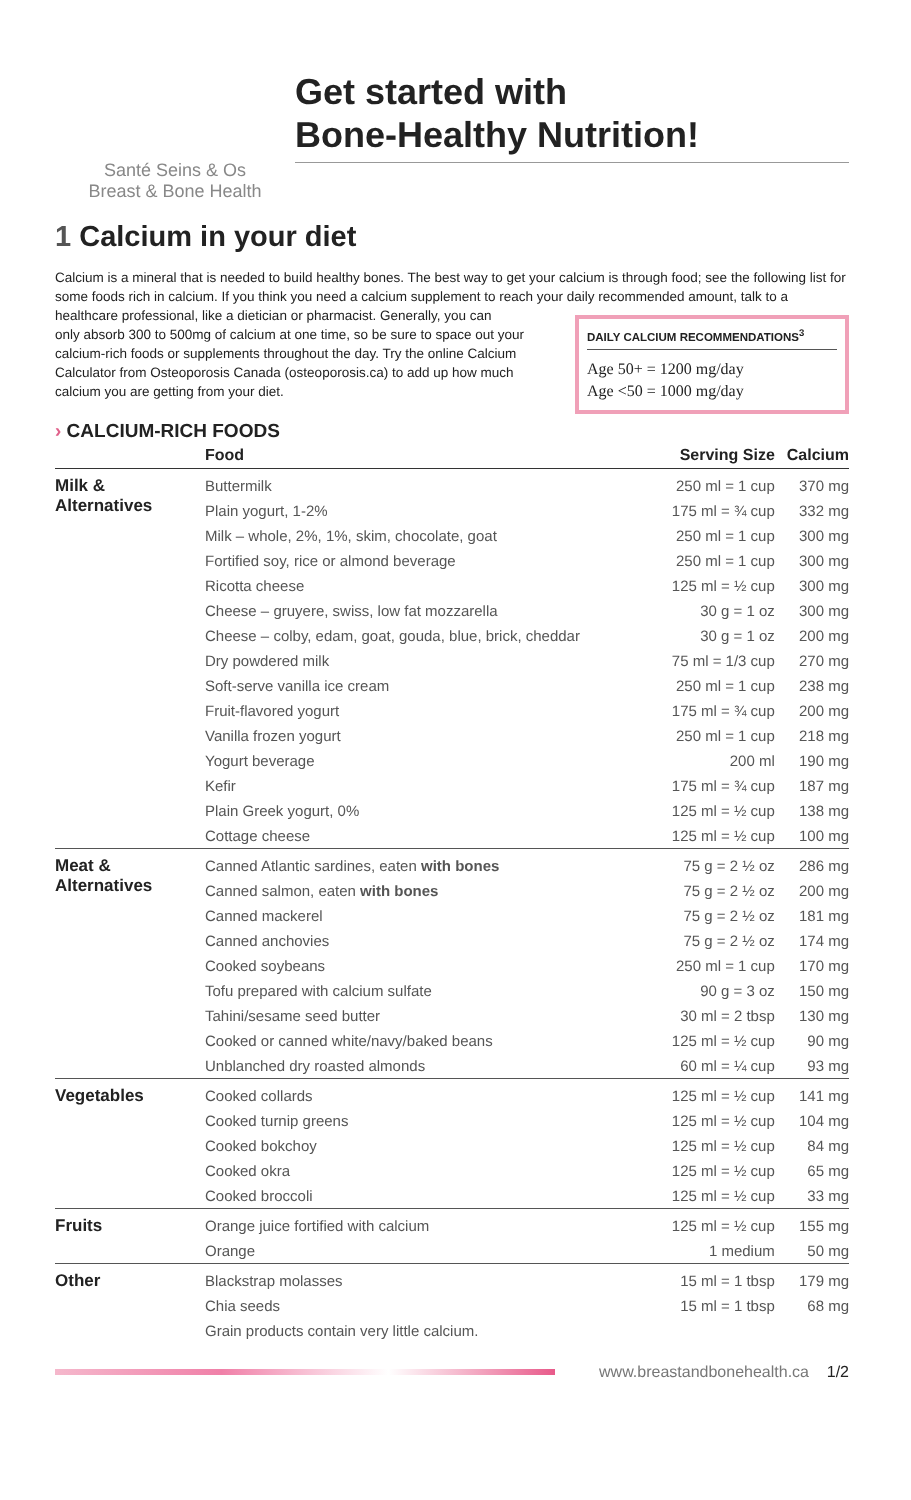Santé Seins & Os
Breast & Bone Health
Get started with
Bone-Healthy Nutrition!
1 Calcium in your diet
Calcium is a mineral that is needed to build healthy bones. The best way to get your calcium is through food; see the following list for some foods rich in calcium. If you think you need a calcium supplement to reach your daily recommended amount, talk to a healthcare professional, like a dietician or pharmacist. Generally, you can
only absorb 300 to 500mg of calcium at one time, so be sure to space out your calcium-rich foods or supplements throughout the day. Try the online Calcium Calculator from Osteoporosis Canada (osteoporosis.ca) to add up how much calcium you are getting from your diet.
DAILY CALCIUM RECOMMENDATIONS<sup>3</sup>
Age 50+ = 1200 mg/day
Age <50 = 1000 mg/day
› CALCIUM-RICH FOODS
| | Food | Serving Size | Calcium |
| --- | --- | --- | --- |
| Milk & Alternatives | Buttermilk | 250 ml = 1 cup | 370 mg |
| | Plain yogurt, 1-2% | 175 ml = ¾ cup | 332 mg |
| | Milk – whole, 2%, 1%, skim, chocolate, goat | 250 ml = 1 cup | 300 mg |
| | Fortified soy, rice or almond beverage | 250 ml = 1 cup | 300 mg |
| | Ricotta cheese | 125 ml = ½ cup | 300 mg |
| | Cheese – gruyere, swiss, low fat mozzarella | 30 g = 1 oz | 300 mg |
| | Cheese – colby, edam, goat, gouda, blue, brick, cheddar | 30 g = 1 oz | 200 mg |
| | Dry powdered milk | 75 ml = 1/3 cup | 270 mg |
| | Soft-serve vanilla ice cream | 250 ml = 1 cup | 238 mg |
| | Fruit-flavored yogurt | 175 ml = ¾ cup | 200 mg |
| | Vanilla frozen yogurt | 250 ml = 1 cup | 218 mg |
| | Yogurt beverage | 200 ml | 190 mg |
| | Kefir | 175 ml = ¾ cup | 187 mg |
| | Plain Greek yogurt, 0% | 125 ml = ½ cup | 138 mg |
| | Cottage cheese | 125 ml = ½ cup | 100 mg |
| Meat & Alternatives | Canned Atlantic sardines, eaten with bones | 75 g = 2 ½ oz | 286 mg |
| | Canned salmon, eaten with bones | 75 g = 2 ½ oz | 200 mg |
| | Canned mackerel | 75 g = 2 ½ oz | 181 mg |
| | Canned anchovies | 75 g = 2 ½ oz | 174 mg |
| | Cooked soybeans | 250 ml = 1 cup | 170 mg |
| | Tofu prepared with calcium sulfate | 90 g = 3 oz | 150 mg |
| | Tahini/sesame seed butter | 30 ml = 2 tbsp | 130 mg |
| | Cooked or canned white/navy/baked beans | 125 ml = ½ cup | 90 mg |
| | Unblanched dry roasted almonds | 60 ml = ¼ cup | 93 mg |
| Vegetables | Cooked collards | 125 ml = ½ cup | 141 mg |
| | Cooked turnip greens | 125 ml = ½ cup | 104 mg |
| | Cooked bokchoy | 125 ml = ½ cup | 84 mg |
| | Cooked okra | 125 ml = ½ cup | 65 mg |
| | Cooked broccoli | 125 ml = ½ cup | 33 mg |
| Fruits | Orange juice fortified with calcium | 125 ml = ½ cup | 155 mg |
| | Orange | 1 medium | 50 mg |
| Other | Blackstrap molasses | 15 ml = 1 tbsp | 179 mg |
| | Chia seeds | 15 ml = 1 tbsp | 68 mg |
| | Grain products contain very little calcium. | | |
www.breastandbonehealth.ca 1/2